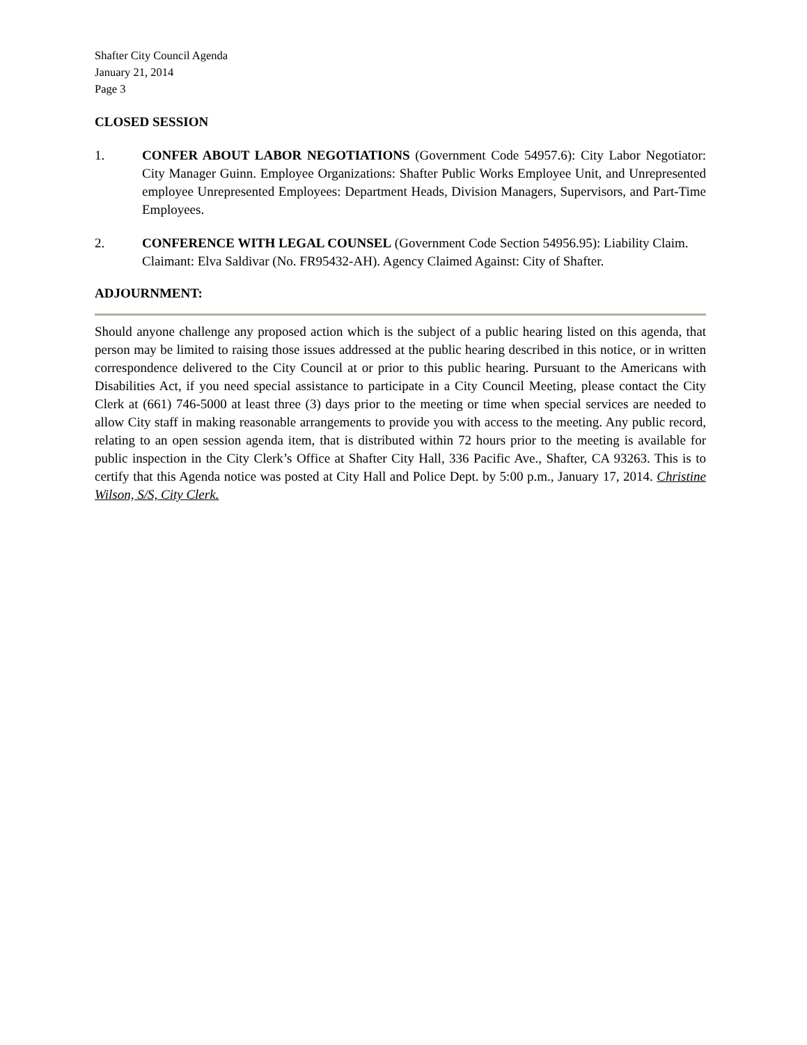Shafter City Council Agenda
January 21, 2014
Page 3
CLOSED SESSION
1. CONFER ABOUT LABOR NEGOTIATIONS (Government Code 54957.6): City Labor Negotiator: City Manager Guinn. Employee Organizations: Shafter Public Works Employee Unit, and Unrepresented employee Unrepresented Employees: Department Heads, Division Managers, Supervisors, and Part-Time Employees.
2. CONFERENCE WITH LEGAL COUNSEL (Government Code Section 54956.95): Liability Claim. Claimant: Elva Saldivar (No. FR95432-AH). Agency Claimed Against: City of Shafter.
ADJOURNMENT:
Should anyone challenge any proposed action which is the subject of a public hearing listed on this agenda, that person may be limited to raising those issues addressed at the public hearing described in this notice, or in written correspondence delivered to the City Council at or prior to this public hearing. Pursuant to the Americans with Disabilities Act, if you need special assistance to participate in a City Council Meeting, please contact the City Clerk at (661) 746-5000 at least three (3) days prior to the meeting or time when special services are needed to allow City staff in making reasonable arrangements to provide you with access to the meeting. Any public record, relating to an open session agenda item, that is distributed within 72 hours prior to the meeting is available for public inspection in the City Clerk’s Office at Shafter City Hall, 336 Pacific Ave., Shafter, CA 93263. This is to certify that this Agenda notice was posted at City Hall and Police Dept. by 5:00 p.m., January 17, 2014. Christine Wilson, S/S, City Clerk.